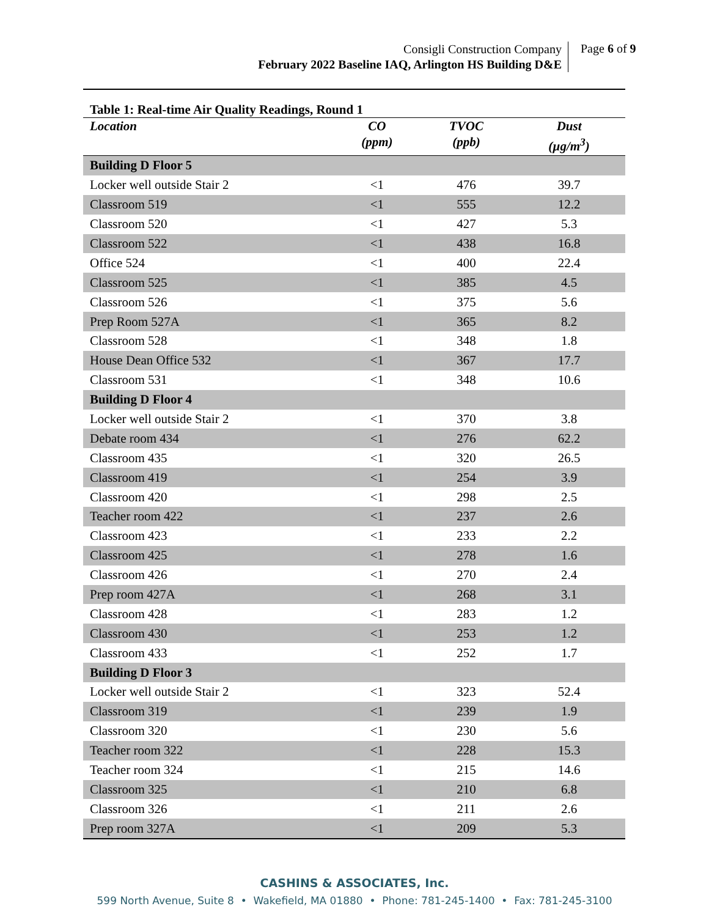Consigli Construction Company
February 2022 Baseline IAQ, Arlington HS Building D&E
Page 6 of 9
Table 1: Real-time Air Quality Readings, Round 1
| Location | CO (ppm) | TVOC (ppb) | Dust (µg/m<sup>3</sup>) |
| --- | --- | --- | --- |
| Building D Floor 5 | | | |
| Locker well outside Stair 2 | <1 | 476 | 39.7 |
| Classroom 519 | <1 | 555 | 12.2 |
| Classroom 520 | <1 | 427 | 5.3 |
| Classroom 522 | <1 | 438 | 16.8 |
| Office 524 | <1 | 400 | 22.4 |
| Classroom 525 | <1 | 385 | 4.5 |
| Classroom 526 | <1 | 375 | 5.6 |
| Prep Room 527A | <1 | 365 | 8.2 |
| Classroom 528 | <1 | 348 | 1.8 |
| House Dean Office 532 | <1 | 367 | 17.7 |
| Classroom 531 | <1 | 348 | 10.6 |
| Building D Floor 4 | | | |
| Locker well outside Stair 2 | <1 | 370 | 3.8 |
| Debate room 434 | <1 | 276 | 62.2 |
| Classroom 435 | <1 | 320 | 26.5 |
| Classroom 419 | <1 | 254 | 3.9 |
| Classroom 420 | <1 | 298 | 2.5 |
| Teacher room 422 | <1 | 237 | 2.6 |
| Classroom 423 | <1 | 233 | 2.2 |
| Classroom 425 | <1 | 278 | 1.6 |
| Classroom 426 | <1 | 270 | 2.4 |
| Prep room 427A | <1 | 268 | 3.1 |
| Classroom 428 | <1 | 283 | 1.2 |
| Classroom 430 | <1 | 253 | 1.2 |
| Classroom 433 | <1 | 252 | 1.7 |
| Building D Floor 3 | | | |
| Locker well outside Stair 2 | <1 | 323 | 52.4 |
| Classroom 319 | <1 | 239 | 1.9 |
| Classroom 320 | <1 | 230 | 5.6 |
| Teacher room 322 | <1 | 228 | 15.3 |
| Teacher room 324 | <1 | 215 | 14.6 |
| Classroom 325 | <1 | 210 | 6.8 |
| Classroom 326 | <1 | 211 | 2.6 |
| Prep room 327A | <1 | 209 | 5.3 |
CASHINS & ASSOCIATES, Inc.
599 North Avenue, Suite 8 • Wakefield, MA 01880 • Phone: 781-245-1400 • Fax: 781-245-3100